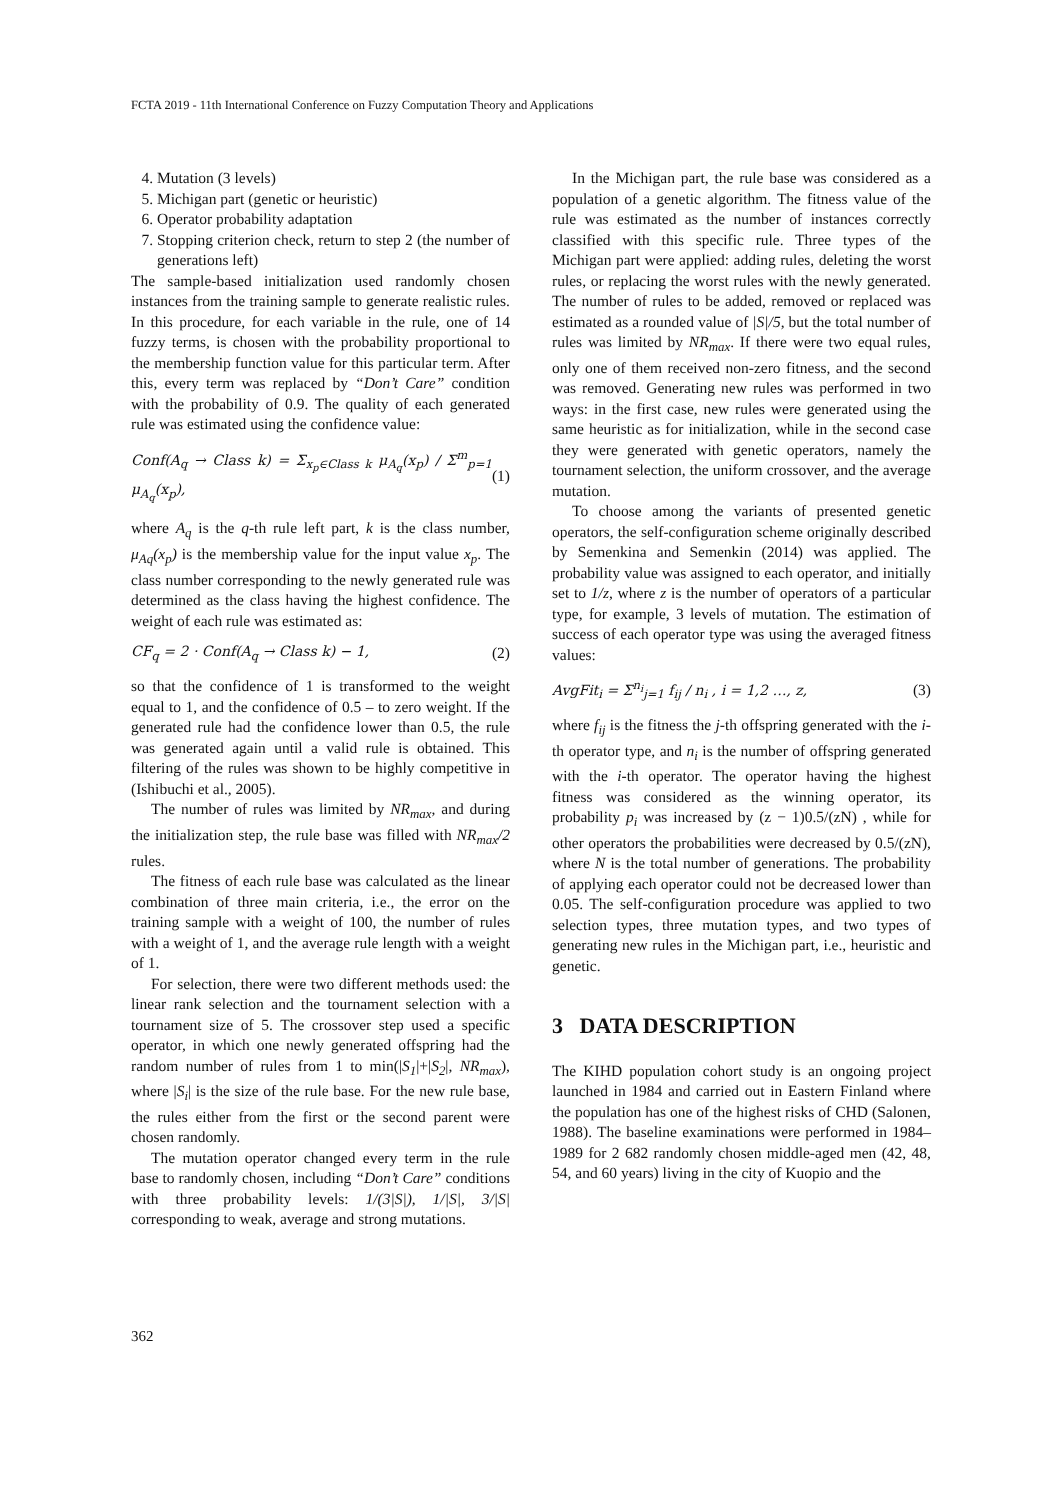FCTA 2019 - 11th International Conference on Fuzzy Computation Theory and Applications
4. Mutation (3 levels)
5. Michigan part (genetic or heuristic)
6. Operator probability adaptation
7. Stopping criterion check, return to step 2 (the number of generations left)
The sample-based initialization used randomly chosen instances from the training sample to generate realistic rules. In this procedure, for each variable in the rule, one of 14 fuzzy terms, is chosen with the probability proportional to the membership function value for this particular term. After this, every term was replaced by “Don’t Care” condition with the probability of 0.9. The quality of each generated rule was estimated using the confidence value:
Conf(A<sub>q</sub> → Class k) = Σ<sub>x<sub>p</sub>∈Class k</sub> μ<sub>A<sub>q</sub></sub>(x<sub>p</sub>) / Σ<sup>m</sup><sub>p=1</sub> μ<sub>A<sub>q</sub></sub>(x<sub>p</sub>), (1)
where A<sub>q</sub> is the q-th rule left part, k is the class number, μ<sub>Aq</sub>(x<sub>p</sub>) is the membership value for the input value x<sub>p</sub>. The class number corresponding to the newly generated rule was determined as the class having the highest confidence. The weight of each rule was estimated as:
CF<sub>q</sub> = 2 · Conf(A<sub>q</sub> → Class k) − 1, (2)
so that the confidence of 1 is transformed to the weight equal to 1, and the confidence of 0.5 – to zero weight. If the generated rule had the confidence lower than 0.5, the rule was generated again until a valid rule is obtained. This filtering of the rules was shown to be highly competitive in (Ishibuchi et al., 2005).
The number of rules was limited by NR<sub>max</sub>, and during the initialization step, the rule base was filled with NR<sub>max</sub>/2 rules.
The fitness of each rule base was calculated as the linear combination of three main criteria, i.e., the error on the training sample with a weight of 100, the number of rules with a weight of 1, and the average rule length with a weight of 1.
For selection, there were two different methods used: the linear rank selection and the tournament selection with a tournament size of 5. The crossover step used a specific operator, in which one newly generated offspring had the random number of rules from 1 to min(|S<sub>1</sub>|+|S<sub>2</sub>|, NR<sub>max</sub>), where |S<sub>i</sub>| is the size of the rule base. For the new rule base, the rules either from the first or the second parent were chosen randomly.
The mutation operator changed every term in the rule base to randomly chosen, including “Don’t Care” conditions with three probability levels: 1/(3|S|), 1/|S|, 3/|S| corresponding to weak, average and strong mutations.
In the Michigan part, the rule base was considered as a population of a genetic algorithm. The fitness value of the rule was estimated as the number of instances correctly classified with this specific rule. Three types of the Michigan part were applied: adding rules, deleting the worst rules, or replacing the worst rules with the newly generated. The number of rules to be added, removed or replaced was estimated as a rounded value of |S|/5, but the total number of rules was limited by NR<sub>max</sub>. If there were two equal rules, only one of them received non-zero fitness, and the second was removed. Generating new rules was performed in two ways: in the first case, new rules were generated using the same heuristic as for initialization, while in the second case they were generated with genetic operators, namely the tournament selection, the uniform crossover, and the average mutation.
To choose among the variants of presented genetic operators, the self-configuration scheme originally described by Semenkina and Semenkin (2014) was applied. The probability value was assigned to each operator, and initially set to 1/z, where z is the number of operators of a particular type, for example, 3 levels of mutation. The estimation of success of each operator type was using the averaged fitness values:
AvgFit<sub>i</sub> = Σ<sup>n<sub>i</sub></sup><sub>j=1</sub> f<sub>ij</sub> / n<sub>i</sub> , i = 1,2 …, z, (3)
where f<sub>ij</sub> is the fitness the j-th offspring generated with the i-th operator type, and n<sub>i</sub> is the number of offspring generated with the i-th operator. The operator having the highest fitness was considered as the winning operator, its probability p<sub>i</sub> was increased by (z − 1)0.5/(zN) , while for other operators the probabilities were decreased by 0.5/(zN), where N is the total number of generations. The probability of applying each operator could not be decreased lower than 0.05. The self-configuration procedure was applied to two selection types, three mutation types, and two types of generating new rules in the Michigan part, i.e., heuristic and genetic.
3 DATA DESCRIPTION
The KIHD population cohort study is an ongoing project launched in 1984 and carried out in Eastern Finland where the population has one of the highest risks of CHD (Salonen, 1988). The baseline examinations were performed in 1984–1989 for 2 682 randomly chosen middle-aged men (42, 48, 54, and 60 years) living in the city of Kuopio and the
362